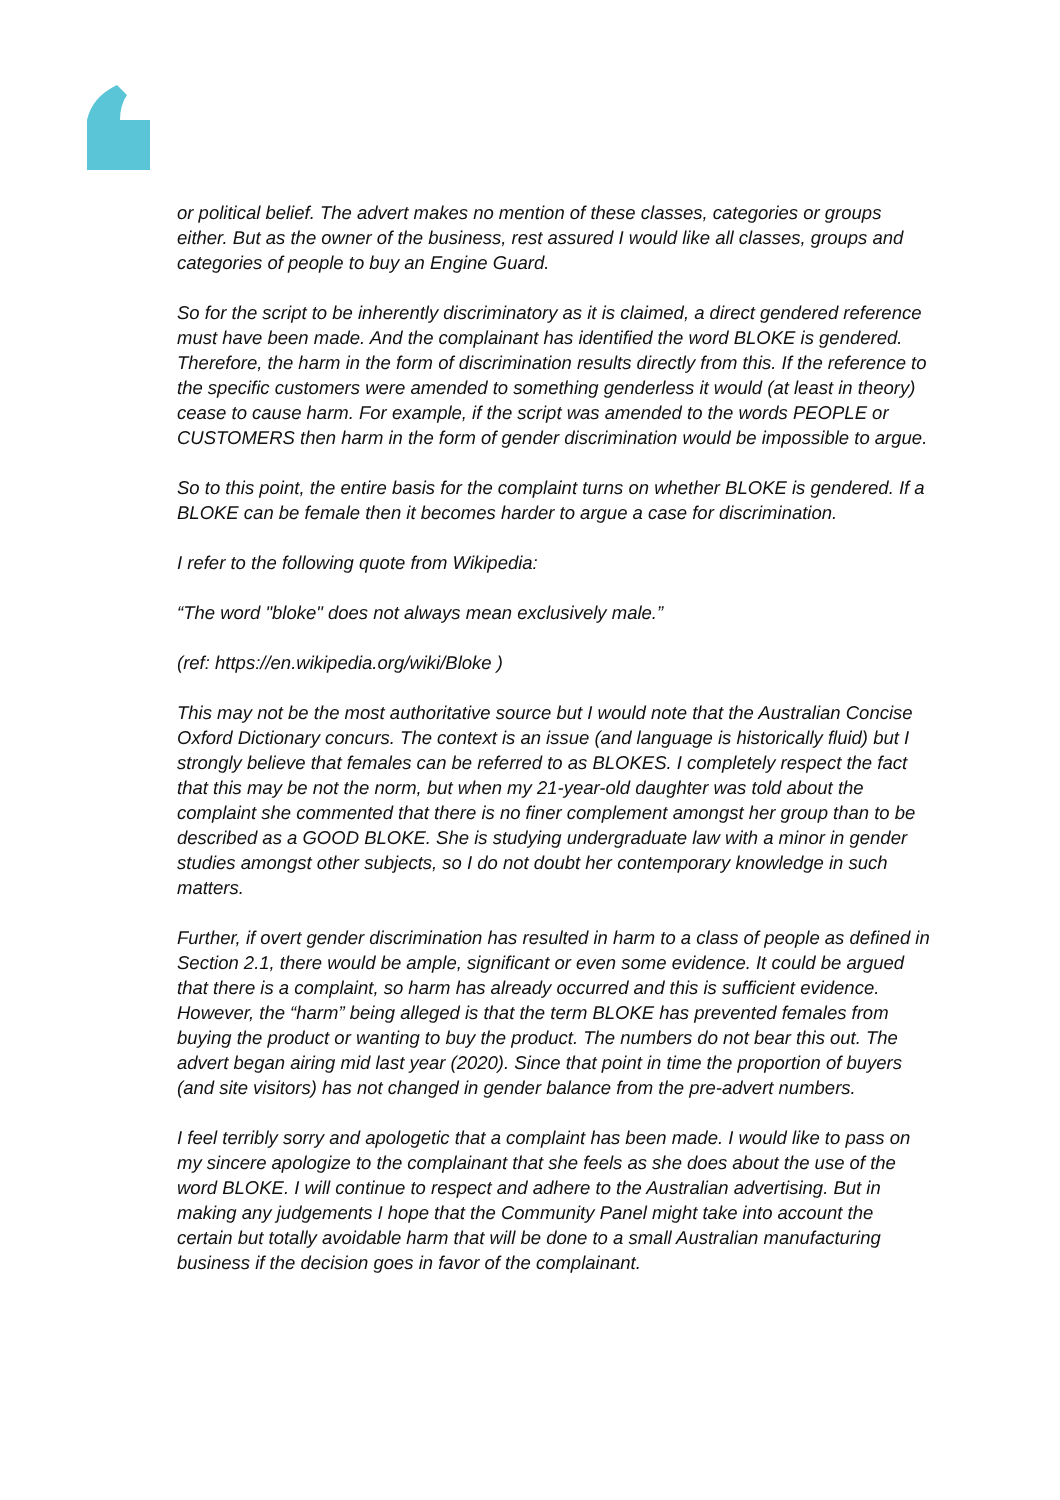or political belief. The advert makes no mention of these classes, categories or groups either. But as the owner of the business, rest assured I would like all classes, groups and categories of people to buy an Engine Guard.
So for the script to be inherently discriminatory as it is claimed, a direct gendered reference must have been made. And the complainant has identified the word BLOKE is gendered. Therefore, the harm in the form of discrimination results directly from this. If the reference to the specific customers were amended to something genderless it would (at least in theory) cease to cause harm. For example, if the script was amended to the words PEOPLE or CUSTOMERS then harm in the form of gender discrimination would be impossible to argue.
So to this point, the entire basis for the complaint turns on whether BLOKE is gendered. If a BLOKE can be female then it becomes harder to argue a case for discrimination.
I refer to the following quote from Wikipedia:
“The word "bloke" does not always mean exclusively male.”
(ref: https://en.wikipedia.org/wiki/Bloke )
This may not be the most authoritative source but I would note that the Australian Concise Oxford Dictionary concurs. The context is an issue (and language is historically fluid) but I strongly believe that females can be referred to as BLOKES. I completely respect the fact that this may be not the norm, but when my 21-year-old daughter was told about the complaint she commented that there is no finer complement amongst her group than to be described as a GOOD BLOKE. She is studying undergraduate law with a minor in gender studies amongst other subjects, so I do not doubt her contemporary knowledge in such matters.
Further, if overt gender discrimination has resulted in harm to a class of people as defined in Section 2.1, there would be ample, significant or even some evidence. It could be argued that there is a complaint, so harm has already occurred and this is sufficient evidence. However, the “harm” being alleged is that the term BLOKE has prevented females from buying the product or wanting to buy the product. The numbers do not bear this out. The advert began airing mid last year (2020). Since that point in time the proportion of buyers (and site visitors) has not changed in gender balance from the pre-advert numbers.
I feel terribly sorry and apologetic that a complaint has been made. I would like to pass on my sincere apologize to the complainant that she feels as she does about the use of the word BLOKE. I will continue to respect and adhere to the Australian advertising. But in making any judgements I hope that the Community Panel might take into account the certain but totally avoidable harm that will be done to a small Australian manufacturing business if the decision goes in favor of the complainant.